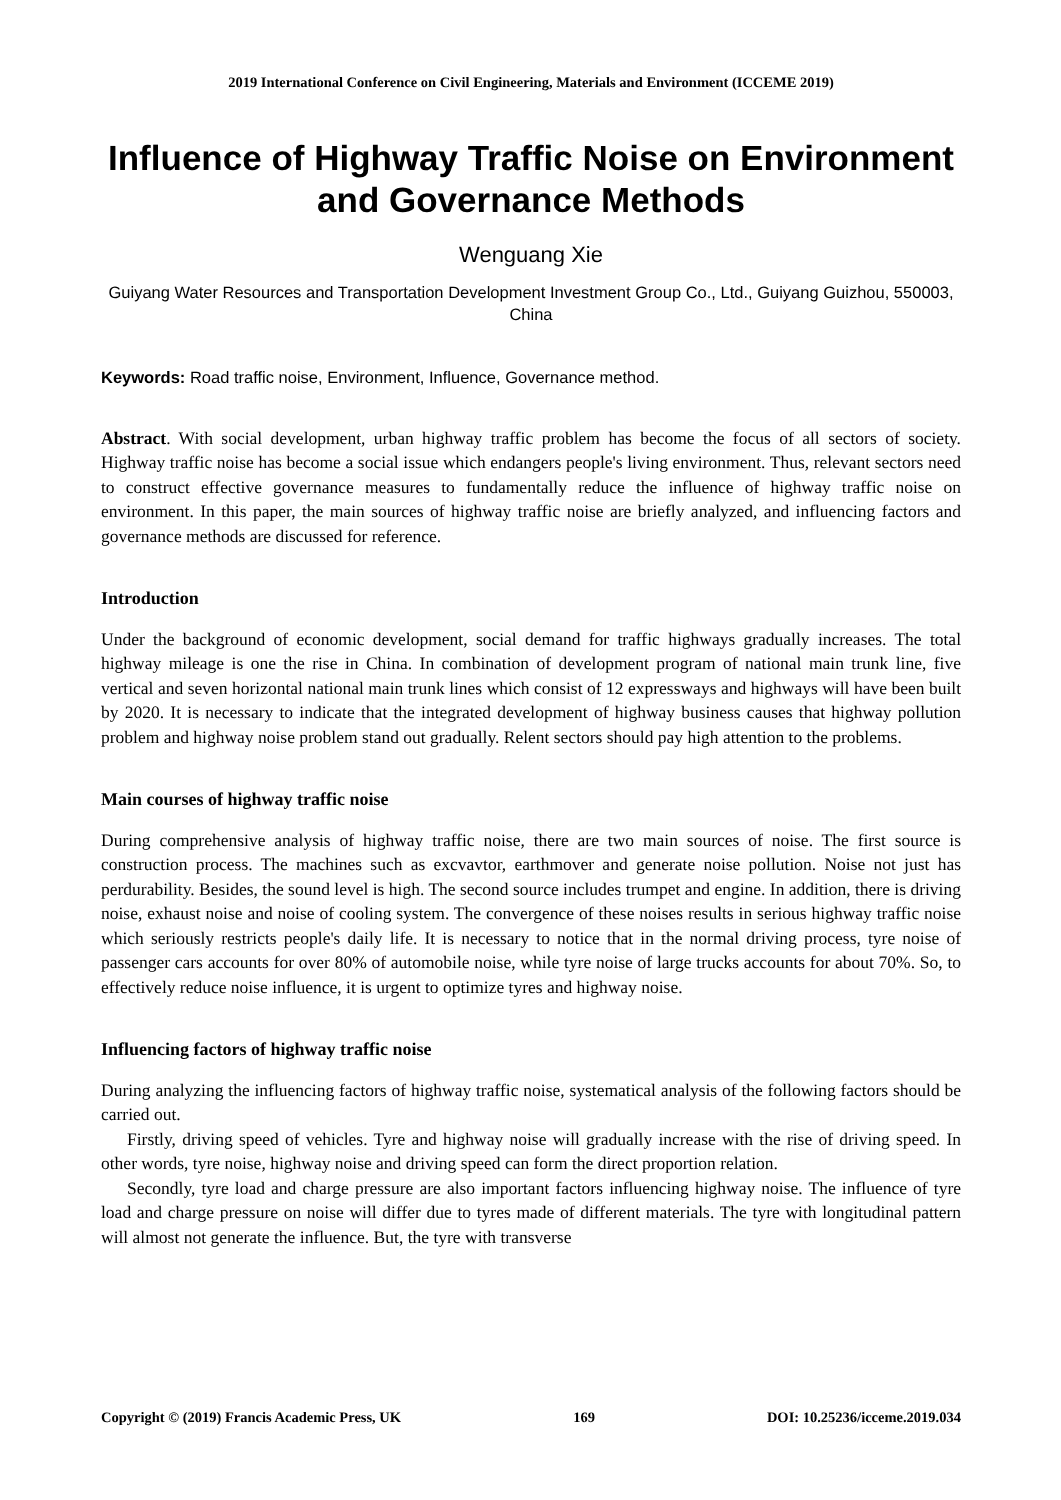2019 International Conference on Civil Engineering, Materials and Environment (ICCEME 2019)
Influence of Highway Traffic Noise on Environment and Governance Methods
Wenguang Xie
Guiyang Water Resources and Transportation Development Investment Group Co., Ltd., Guiyang Guizhou, 550003, China
Keywords: Road traffic noise, Environment, Influence, Governance method.
Abstract. With social development, urban highway traffic problem has become the focus of all sectors of society. Highway traffic noise has become a social issue which endangers people's living environment. Thus, relevant sectors need to construct effective governance measures to fundamentally reduce the influence of highway traffic noise on environment. In this paper, the main sources of highway traffic noise are briefly analyzed, and influencing factors and governance methods are discussed for reference.
Introduction
Under the background of economic development, social demand for traffic highways gradually increases. The total highway mileage is one the rise in China. In combination of development program of national main trunk line, five vertical and seven horizontal national main trunk lines which consist of 12 expressways and highways will have been built by 2020. It is necessary to indicate that the integrated development of highway business causes that highway pollution problem and highway noise problem stand out gradually. Relent sectors should pay high attention to the problems.
Main courses of highway traffic noise
During comprehensive analysis of highway traffic noise, there are two main sources of noise. The first source is construction process. The machines such as excvavtor, earthmover and generate noise pollution. Noise not just has perdurability. Besides, the sound level is high. The second source includes trumpet and engine. In addition, there is driving noise, exhaust noise and noise of cooling system. The convergence of these noises results in serious highway traffic noise which seriously restricts people's daily life. It is necessary to notice that in the normal driving process, tyre noise of passenger cars accounts for over 80% of automobile noise, while tyre noise of large trucks accounts for about 70%. So, to effectively reduce noise influence, it is urgent to optimize tyres and highway noise.
Influencing factors of highway traffic noise
During analyzing the influencing factors of highway traffic noise, systematical analysis of the following factors should be carried out.
Firstly, driving speed of vehicles. Tyre and highway noise will gradually increase with the rise of driving speed. In other words, tyre noise, highway noise and driving speed can form the direct proportion relation.
Secondly, tyre load and charge pressure are also important factors influencing highway noise. The influence of tyre load and charge pressure on noise will differ due to tyres made of different materials. The tyre with longitudinal pattern will almost not generate the influence. But, the tyre with transverse
Copyright © (2019) Francis Academic Press, UK 169 DOI: 10.25236/icceme.2019.034